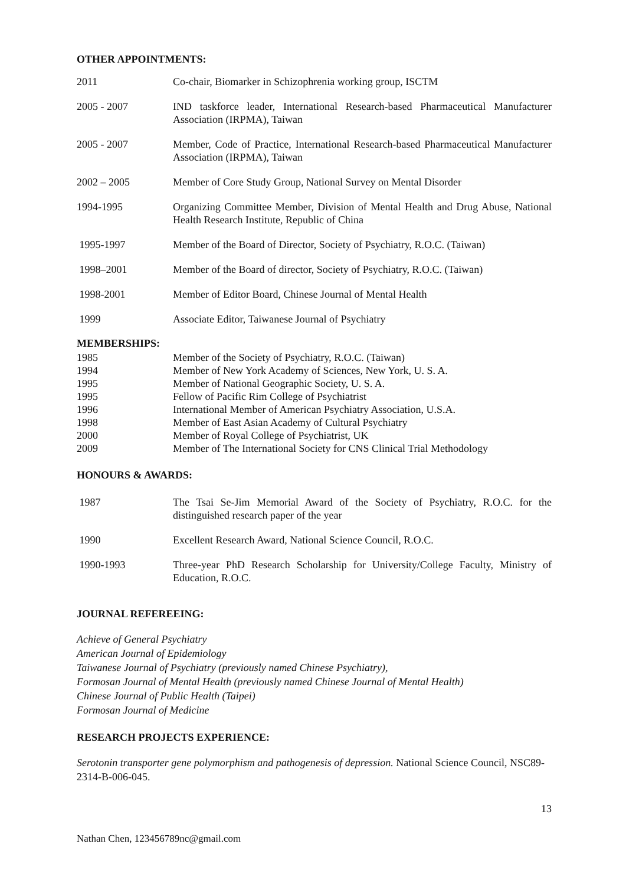OTHER APPOINTMENTS:
2011 Co-chair, Biomarker in Schizophrenia working group, ISCTM
2005 - 2007 IND taskforce leader, International Research-based Pharmaceutical Manufacturer Association (IRPMA), Taiwan
2005 - 2007 Member, Code of Practice, International Research-based Pharmaceutical Manufacturer Association (IRPMA), Taiwan
2002 – 2005 Member of Core Study Group, National Survey on Mental Disorder
1994-1995 Organizing Committee Member, Division of Mental Health and Drug Abuse, National Health Research Institute, Republic of China
1995-1997 Member of the Board of Director, Society of Psychiatry, R.O.C. (Taiwan)
1998–2001 Member of the Board of director, Society of Psychiatry, R.O.C. (Taiwan)
1998-2001 Member of Editor Board, Chinese Journal of Mental Health
1999 Associate Editor, Taiwanese Journal of Psychiatry
MEMBERSHIPS:
1985 Member of the Society of Psychiatry, R.O.C. (Taiwan)
1994 Member of New York Academy of Sciences, New York, U. S. A.
1995 Member of National Geographic Society, U. S. A.
1995 Fellow of Pacific Rim College of Psychiatrist
1996 International Member of American Psychiatry Association, U.S.A.
1998 Member of East Asian Academy of Cultural Psychiatry
2000 Member of Royal College of Psychiatrist, UK
2009 Member of The International Society for CNS Clinical Trial Methodology
HONOURS & AWARDS:
1987 The Tsai Se-Jim Memorial Award of the Society of Psychiatry, R.O.C. for the distinguished research paper of the year
1990 Excellent Research Award, National Science Council, R.O.C.
1990-1993 Three-year PhD Research Scholarship for University/College Faculty, Ministry of Education, R.O.C.
JOURNAL REFEREEING:
Achieve of General Psychiatry
American Journal of Epidemiology
Taiwanese Journal of Psychiatry (previously named Chinese Psychiatry),
Formosan Journal of Mental Health (previously named Chinese Journal of Mental Health)
Chinese Journal of Public Health (Taipei)
Formosan Journal of Medicine
RESEARCH PROJECTS EXPERIENCE:
Serotonin transporter gene polymorphism and pathogenesis of depression. National Science Council, NSC89-2314-B-006-045.
13
Nathan Chen, 123456789nc@gmail.com